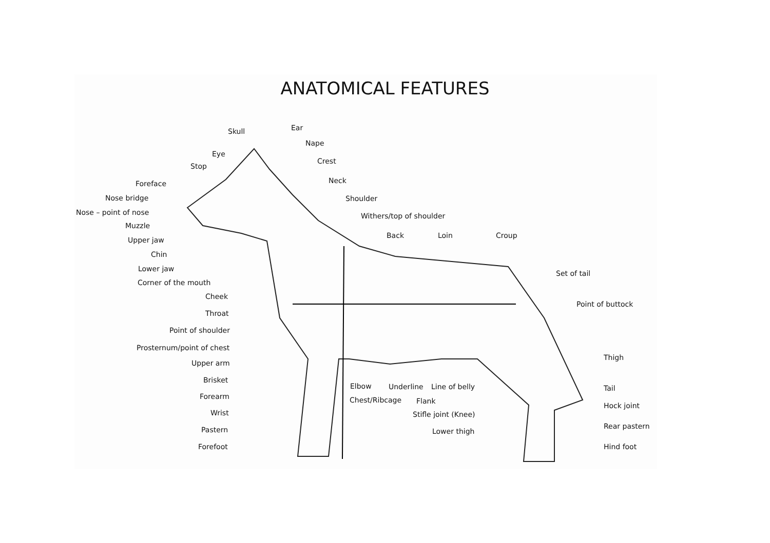ANATOMICAL FEATURES
Ear
Skull
Nape
Eye
Crest
Stop
Neck
Foreface
Nose bridge Shoulder
Nose – point of nose Withers/top of shoulder
Muzzle
Back Loin Croup
Upper jaw
Chin
Lower jaw
Set of tail
Corner of the mouth
Cheek
Point of buttock
Throat
Point of shoulder
Prosternum/point of chest
Thigh
Upper arm
Brisket
Elbow Underline Line of belly Tail
Forearm Chest/Ribcage Flank
Hock joint
Wrist Stifle joint (Knee)
Rear pastern
Pastern Lower thigh
Forefoot Hind foot